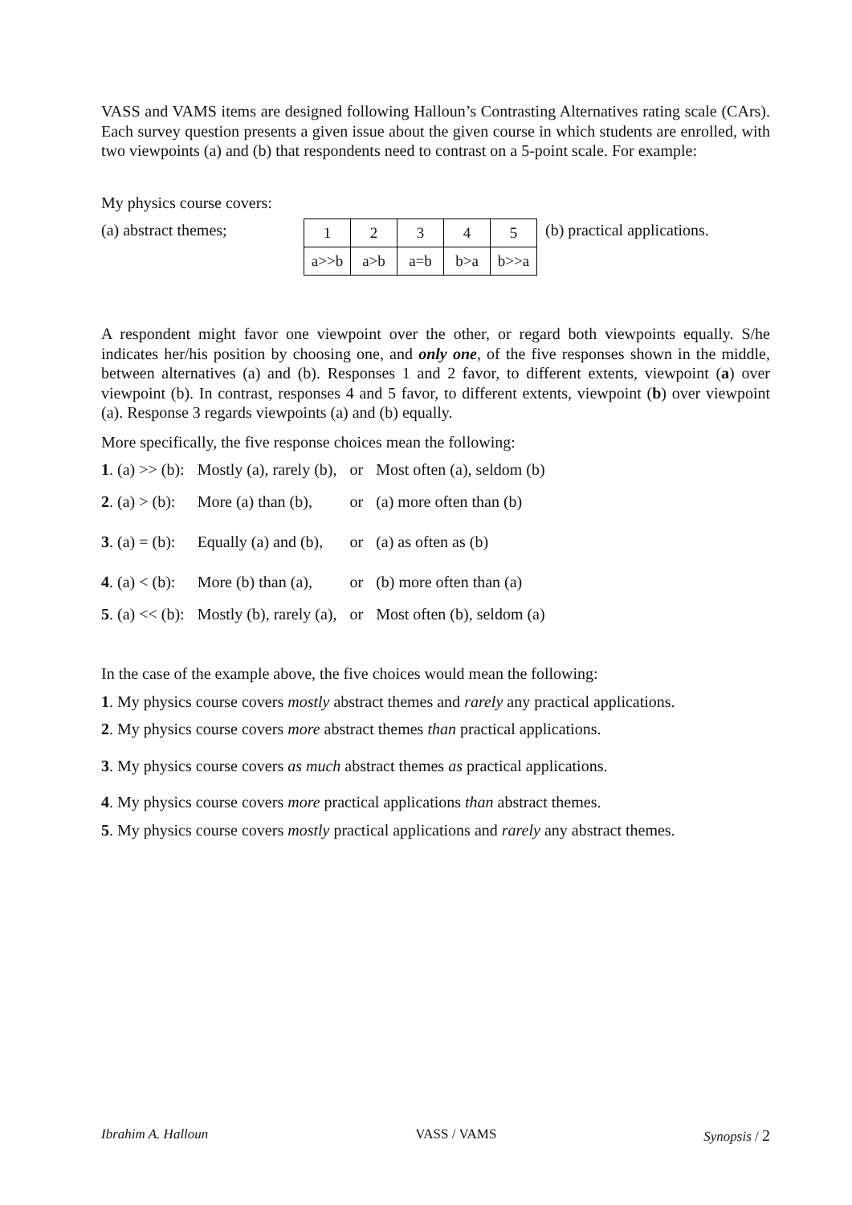VASS and VAMS items are designed following Halloun’s Contrasting Alternatives rating scale (CArs). Each survey question presents a given issue about the given course in which students are enrolled, with two viewpoints (a) and (b) that respondents need to contrast on a 5-point scale. For example:
My physics course covers:
(a) abstract themes;
| 1 | 2 | 3 | 4 | 5 |
| a>>b | a>b | a=b | b>a | b>>a |
(b) practical applications.
A respondent might favor one viewpoint over the other, or regard both viewpoints equally. S/he indicates her/his position by choosing one, and only one, of the five responses shown in the middle, between alternatives (a) and (b). Responses 1 and 2 favor, to different extents, viewpoint (a) over viewpoint (b). In contrast, responses 4 and 5 favor, to different extents, viewpoint (b) over viewpoint (a). Response 3 regards viewpoints (a) and (b) equally.
More specifically, the five response choices mean the following:
| 1 . (a) >> (b): | Mostly (a), rarely (b), | or | Most often (a), seldom (b) |
| 2 . (a) > (b): | More (a) than (b), | or | (a) more often than (b) |
| 3 . (a) = (b): | Equally (a) and (b), | or | (a) as often as (b) |
| 4 . (a) < (b): | More (b) than (a), | or | (b) more often than (a) |
| 5 . (a) << (b): | Mostly (b), rarely (a), | or | Most often (b), seldom (a) |
In the case of the example above, the five choices would mean the following:
1. My physics course covers mostly abstract themes and rarely any practical applications.
2. My physics course covers more abstract themes than practical applications.
3. My physics course covers as much abstract themes as practical applications.
4. My physics course covers more practical applications than abstract themes.
5. My physics course covers mostly practical applications and rarely any abstract themes.
Ibrahim A. Halloun VASS / VAMS Synopsis / 2